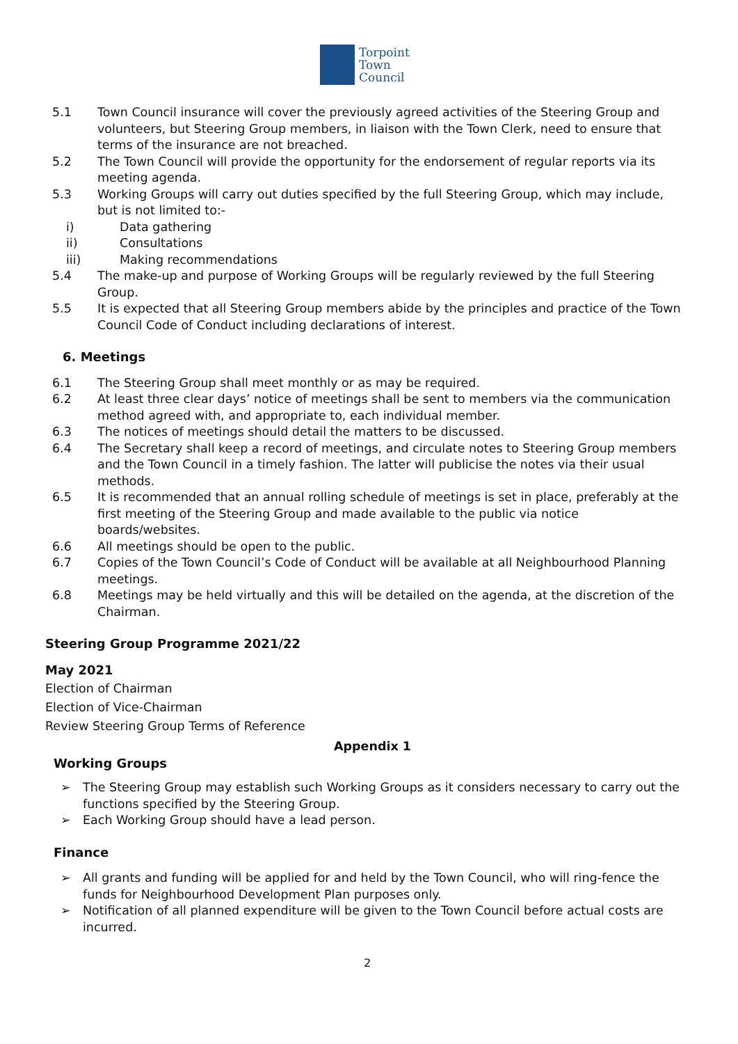Torpoint
Town
Council
5.1 Town Council insurance will cover the previously agreed activities of the Steering Group and volunteers, but Steering Group members, in liaison with the Town Clerk, need to ensure that terms of the insurance are not breached.
5.2 The Town Council will provide the opportunity for the endorsement of regular reports via its meeting agenda.
5.3 Working Groups will carry out duties specified by the full Steering Group, which may include, but is not limited to:-
i) Data gathering
ii) Consultations
iii) Making recommendations
5.4 The make-up and purpose of Working Groups will be regularly reviewed by the full Steering Group.
5.5 It is expected that all Steering Group members abide by the principles and practice of the Town Council Code of Conduct including declarations of interest.
6. Meetings
6.1 The Steering Group shall meet monthly or as may be required.
6.2 At least three clear days’ notice of meetings shall be sent to members via the communication method agreed with, and appropriate to, each individual member.
6.3 The notices of meetings should detail the matters to be discussed.
6.4 The Secretary shall keep a record of meetings, and circulate notes to Steering Group members and the Town Council in a timely fashion. The latter will publicise the notes via their usual methods.
6.5 It is recommended that an annual rolling schedule of meetings is set in place, preferably at the first meeting of the Steering Group and made available to the public via notice boards/websites.
6.6 All meetings should be open to the public.
6.7 Copies of the Town Council’s Code of Conduct will be available at all Neighbourhood Planning meetings.
6.8 Meetings may be held virtually and this will be detailed on the agenda, at the discretion of the Chairman.
Steering Group Programme 2021/22
May 2021
Election of Chairman
Election of Vice-Chairman
Review Steering Group Terms of Reference
Appendix 1
Working Groups
➢ The Steering Group may establish such Working Groups as it considers necessary to carry out the functions specified by the Steering Group.
➢ Each Working Group should have a lead person.
Finance
➢ All grants and funding will be applied for and held by the Town Council, who will ring-fence the funds for Neighbourhood Development Plan purposes only.
➢ Notification of all planned expenditure will be given to the Town Council before actual costs are incurred.
2